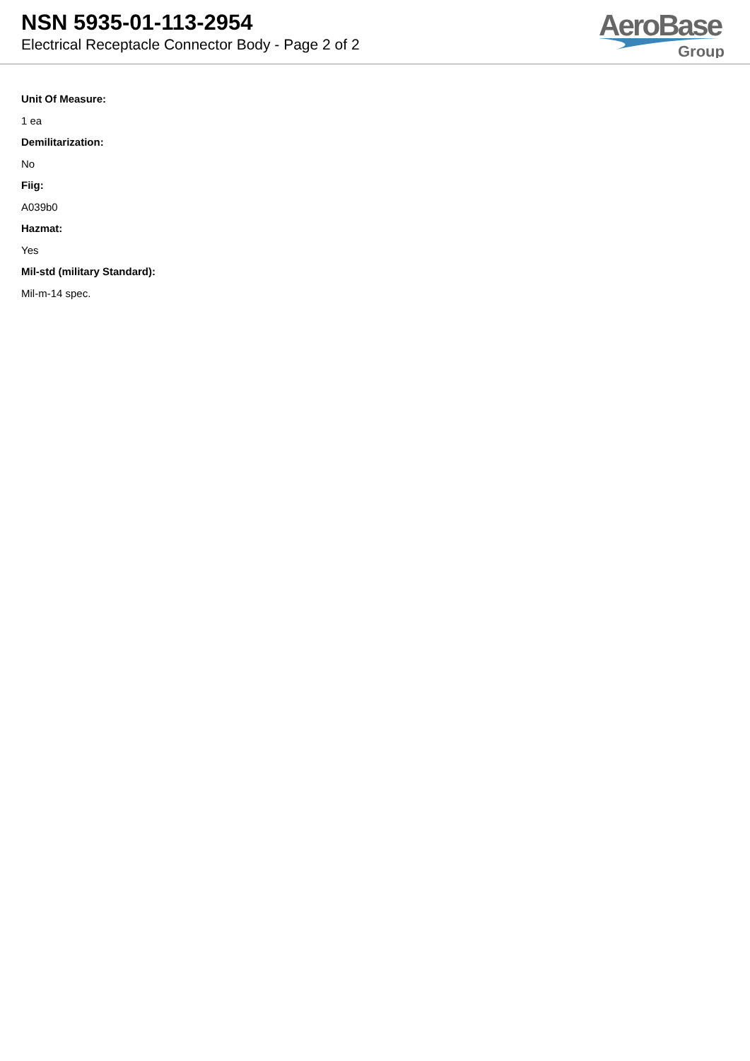NSN 5935-01-113-2954
Electrical Receptacle Connector Body - Page 2 of 2
AeroBase
Group
Unit Of Measure:
1 ea
Demilitarization:
No
Fiig:
A039b0
Hazmat:
Yes
Mil-std (military Standard):
Mil-m-14 spec.